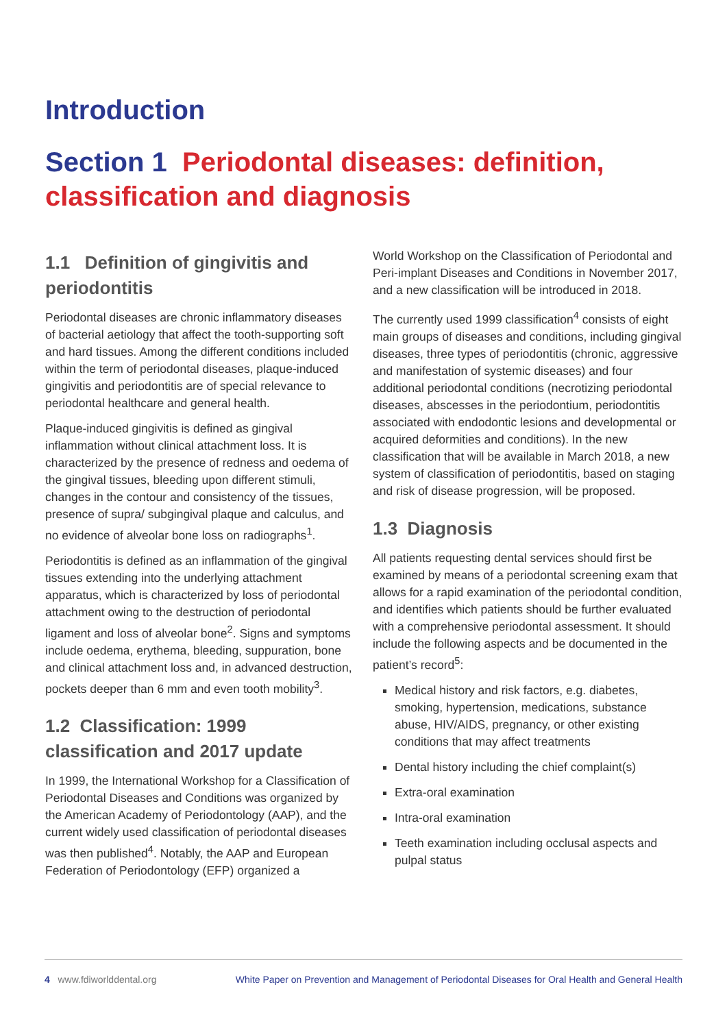Introduction
Section 1 Periodontal diseases: definition, classification and diagnosis
1.1 Definition of gingivitis and periodontitis
Periodontal diseases are chronic inflammatory diseases of bacterial aetiology that affect the tooth-supporting soft and hard tissues. Among the different conditions included within the term of periodontal diseases, plaque-induced gingivitis and periodontitis are of special relevance to periodontal healthcare and general health.
Plaque-induced gingivitis is defined as gingival inflammation without clinical attachment loss. It is characterized by the presence of redness and oedema of the gingival tissues, bleeding upon different stimuli, changes in the contour and consistency of the tissues, presence of supra/ subgingival plaque and calculus, and no evidence of alveolar bone loss on radiographs<sup>1</sup>.
Periodontitis is defined as an inflammation of the gingival tissues extending into the underlying attachment apparatus, which is characterized by loss of periodontal attachment owing to the destruction of periodontal ligament and loss of alveolar bone<sup>2</sup>. Signs and symptoms include oedema, erythema, bleeding, suppuration, bone and clinical attachment loss and, in advanced destruction, pockets deeper than 6 mm and even tooth mobility<sup>3</sup>.
1.2 Classification: 1999 classification and 2017 update
In 1999, the International Workshop for a Classification of Periodontal Diseases and Conditions was organized by the American Academy of Periodontology (AAP), and the current widely used classification of periodontal diseases was then published<sup>4</sup>. Notably, the AAP and European Federation of Periodontology (EFP) organized a
World Workshop on the Classification of Periodontal and Peri-implant Diseases and Conditions in November 2017, and a new classification will be introduced in 2018.
The currently used 1999 classification<sup>4</sup> consists of eight main groups of diseases and conditions, including gingival diseases, three types of periodontitis (chronic, aggressive and manifestation of systemic diseases) and four additional periodontal conditions (necrotizing periodontal diseases, abscesses in the periodontium, periodontitis associated with endodontic lesions and developmental or acquired deformities and conditions). In the new classification that will be available in March 2018, a new system of classification of periodontitis, based on staging and risk of disease progression, will be proposed.
1.3 Diagnosis
All patients requesting dental services should first be examined by means of a periodontal screening exam that allows for a rapid examination of the periodontal condition, and identifies which patients should be further evaluated with a comprehensive periodontal assessment. It should include the following aspects and be documented in the patient’s record<sup>5</sup>:
Medical history and risk factors, e.g. diabetes, smoking, hypertension, medications, substance abuse, HIV/AIDS, pregnancy, or other existing conditions that may affect treatments
Dental history including the chief complaint(s)
Extra-oral examination
Intra-oral examination
Teeth examination including occlusal aspects and pulpal status
4 www.fdiworlddental.org White Paper on Prevention and Management of Periodontal Diseases for Oral Health and General Health